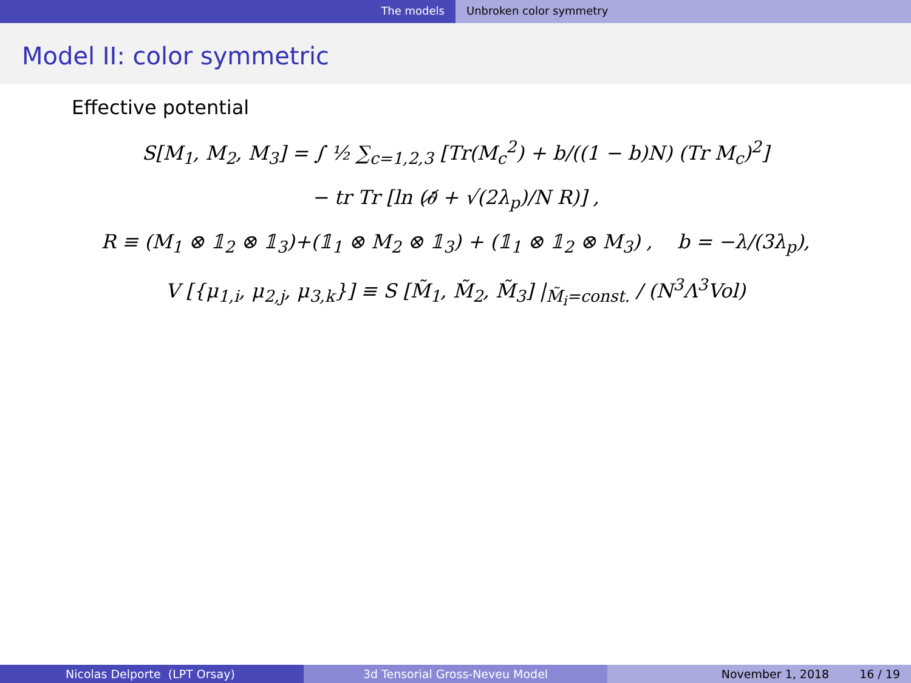The models Unbroken color symmetry
Model II: color symmetric
Effective potential
S[M<sub>1</sub>, M<sub>2</sub>, M<sub>3</sub>] = ∫ ½ ∑<sub>c=1,2,3</sub> [Tr(M<sub>c</sub><sup>2</sup>) + b/((1 − b)N) (Tr M<sub>c</sub>)<sup>2</sup>]
− tr Tr [ln (∂̸ + √(2λ<sub>p</sub>)/N R)] ,
R ≡ (M<sub>1</sub> ⊗ 𝟙<sub>2</sub> ⊗ 𝟙<sub>3</sub>)+(𝟙<sub>1</sub> ⊗ M<sub>2</sub> ⊗ 𝟙<sub>3</sub>) + (𝟙<sub>1</sub> ⊗ 𝟙<sub>2</sub> ⊗ M<sub>3</sub>) , b = −λ/(3λ<sub>p</sub>),
V [{μ<sub>1,i</sub>, μ<sub>2,j</sub>, μ<sub>3,k</sub>}] ≡ S [M̃<sub>1</sub>, M̃<sub>2</sub>, M̃<sub>3</sub>] |<sub>M̃<sub>i</sub>=const.</sub> / (N<sup>3</sup>Λ<sup>3</sup>Vol)
Nicolas Delporte (LPT Orsay) 3d Tensorial Gross-Neveu Model November 1, 2018 16 / 19